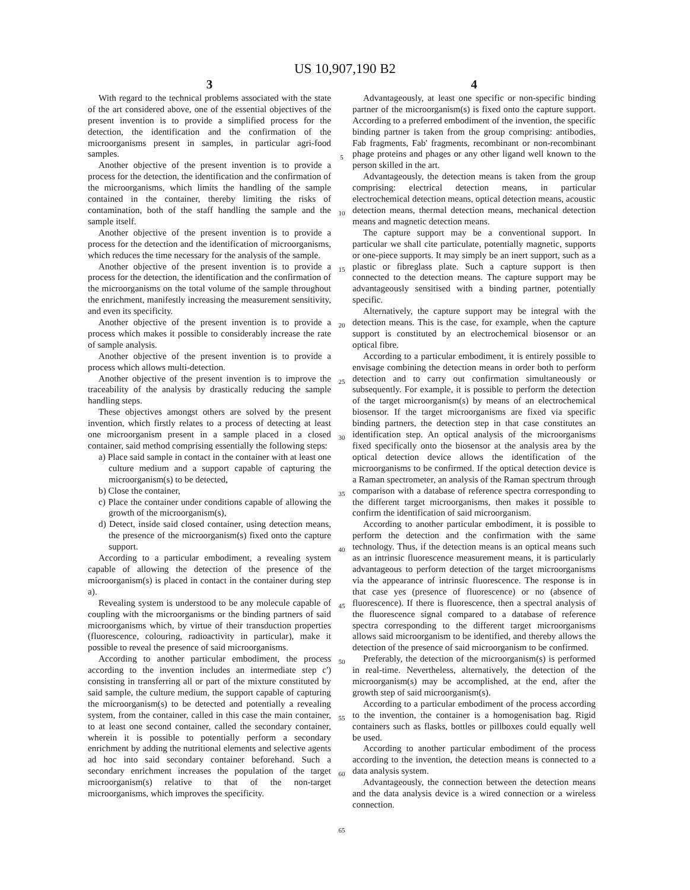US 10,907,190 B2
3
With regard to the technical problems associated with the state of the art considered above, one of the essential objectives of the present invention is to provide a simplified process for the detection, the identification and the confirmation of the microorganisms present in samples, in particular agri-food samples.
Another objective of the present invention is to provide a process for the detection, the identification and the confirmation of the microorganisms, which limits the handling of the sample contained in the container, thereby limiting the risks of contamination, both of the staff handling the sample and the sample itself.
Another objective of the present invention is to provide a process for the detection and the identification of microorganisms, which reduces the time necessary for the analysis of the sample.
Another objective of the present invention is to provide a process for the detection, the identification and the confirmation of the microorganisms on the total volume of the sample throughout the enrichment, manifestly increasing the measurement sensitivity, and even its specificity.
Another objective of the present invention is to provide a process which makes it possible to considerably increase the rate of sample analysis.
Another objective of the present invention is to provide a process which allows multi-detection.
Another objective of the present invention is to improve the traceability of the analysis by drastically reducing the sample handling steps.
These objectives amongst others are solved by the present invention, which firstly relates to a process of detecting at least one microorganism present in a sample placed in a closed container, said method comprising essentially the following steps:
a) Place said sample in contact in the container with at least one culture medium and a support capable of capturing the microorganism(s) to be detected,
b) Close the container,
c) Place the container under conditions capable of allowing the growth of the microorganism(s),
d) Detect, inside said closed container, using detection means, the presence of the microorganism(s) fixed onto the capture support.
According to a particular embodiment, a revealing system capable of allowing the detection of the presence of the microorganism(s) is placed in contact in the container during step a).
Revealing system is understood to be any molecule capable of coupling with the microorganisms or the binding partners of said microorganisms which, by virtue of their transduction properties (fluorescence, colouring, radioactivity in particular), make it possible to reveal the presence of said microorganisms.
According to another particular embodiment, the process according to the invention includes an intermediate step c') consisting in transferring all or part of the mixture constituted by said sample, the culture medium, the support capable of capturing the microorganism(s) to be detected and potentially a revealing system, from the container, called in this case the main container, to at least one second container, called the secondary container, wherein it is possible to potentially perform a secondary enrichment by adding the nutritional elements and selective agents ad hoc into said secondary container beforehand. Such a secondary enrichment increases the population of the target microorganism(s) relative to that of the non-target microorganisms, which improves the specificity.
5
10
15
20
25
30
35
40
45
50
55
60
65
4
Advantageously, at least one specific or non-specific binding partner of the microorganism(s) is fixed onto the capture support. According to a preferred embodiment of the invention, the specific binding partner is taken from the group comprising: antibodies, Fab fragments, Fab' fragments, recombinant or non-recombinant phage proteins and phages or any other ligand well known to the person skilled in the art.
Advantageously, the detection means is taken from the group comprising: electrical detection means, in particular electrochemical detection means, optical detection means, acoustic detection means, thermal detection means, mechanical detection means and magnetic detection means.
The capture support may be a conventional support. In particular we shall cite particulate, potentially magnetic, supports or one-piece supports. It may simply be an inert support, such as a plastic or fibreglass plate. Such a capture support is then connected to the detection means. The capture support may be advantageously sensitised with a binding partner, potentially specific.
Alternatively, the capture support may be integral with the detection means. This is the case, for example, when the capture support is constituted by an electrochemical biosensor or an optical fibre.
According to a particular embodiment, it is entirely possible to envisage combining the detection means in order both to perform detection and to carry out confirmation simultaneously or subsequently. For example, it is possible to perform the detection of the target microorganism(s) by means of an electrochemical biosensor. If the target microorganisms are fixed via specific binding partners, the detection step in that case constitutes an identification step. An optical analysis of the microorganisms fixed specifically onto the biosensor at the analysis area by the optical detection device allows the identification of the microorganisms to be confirmed. If the optical detection device is a Raman spectrometer, an analysis of the Raman spectrum through comparison with a database of reference spectra corresponding to the different target microorganisms, then makes it possible to confirm the identification of said microorganism.
According to another particular embodiment, it is possible to perform the detection and the confirmation with the same technology. Thus, if the detection means is an optical means such as an intrinsic fluorescence measurement means, it is particularly advantageous to perform detection of the target microorganisms via the appearance of intrinsic fluorescence. The response is in that case yes (presence of fluorescence) or no (absence of fluorescence). If there is fluorescence, then a spectral analysis of the fluorescence signal compared to a database of reference spectra corresponding to the different target microorganisms allows said microorganism to be identified, and thereby allows the detection of the presence of said microorganism to be confirmed.
Preferably, the detection of the microorganism(s) is performed in real-time. Nevertheless, alternatively, the detection of the microorganism(s) may be accomplished, at the end, after the growth step of said microorganism(s).
According to a particular embodiment of the process according to the invention, the container is a homogenisation bag. Rigid containers such as flasks, bottles or pillboxes could equally well be used.
According to another particular embodiment of the process according to the invention, the detection means is connected to a data analysis system.
Advantageously, the connection between the detection means and the data analysis device is a wired connection or a wireless connection.